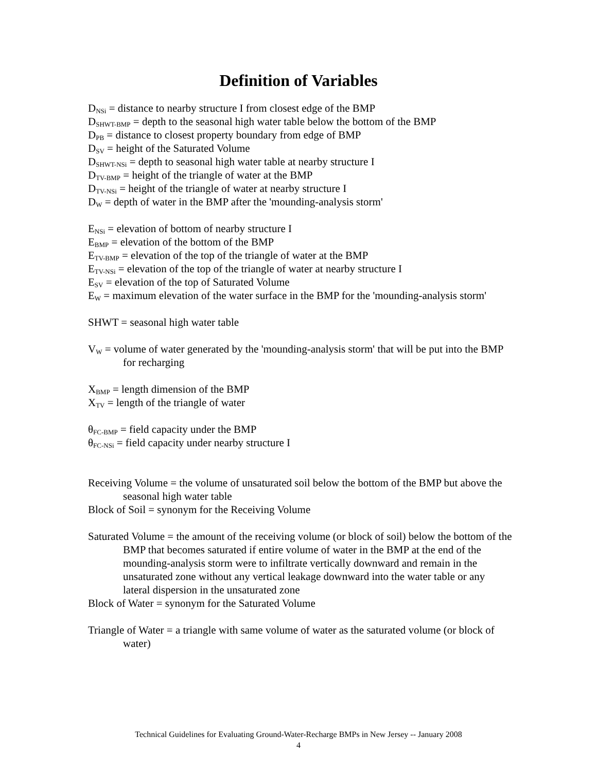Definition of Variables
D<sub>NSi</sub> = distance to nearby structure I from closest edge of the BMP
D<sub>SHWT-BMP</sub> = depth to the seasonal high water table below the bottom of the BMP
D<sub>PB</sub> = distance to closest property boundary from edge of BMP
D<sub>SV</sub> = height of the Saturated Volume
D<sub>SHWT-NSi</sub> = depth to seasonal high water table at nearby structure I
D<sub>TV-BMP</sub> = height of the triangle of water at the BMP
D<sub>TV-NSi</sub> = height of the triangle of water at nearby structure I
D<sub>W</sub> = depth of water in the BMP after the 'mounding-analysis storm'
E<sub>NSi</sub> = elevation of bottom of nearby structure I
E<sub>BMP</sub> = elevation of the bottom of the BMP
E<sub>TV-BMP</sub> = elevation of the top of the triangle of water at the BMP
E<sub>TV-NSi</sub> = elevation of the top of the triangle of water at nearby structure I
E<sub>SV</sub> = elevation of the top of Saturated Volume
E<sub>W</sub> = maximum elevation of the water surface in the BMP for the 'mounding-analysis storm'
SHWT = seasonal high water table
V<sub>W</sub> = volume of water generated by the 'mounding-analysis storm' that will be put into the BMP for recharging
X<sub>BMP</sub> = length dimension of the BMP
X<sub>TV</sub> = length of the triangle of water
θ<sub>FC-BMP</sub> = field capacity under the BMP
θ<sub>FC-NSi</sub> = field capacity under nearby structure I
Receiving Volume = the volume of unsaturated soil below the bottom of the BMP but above the seasonal high water table
Block of Soil = synonym for the Receiving Volume
Saturated Volume = the amount of the receiving volume (or block of soil) below the bottom of the BMP that becomes saturated if entire volume of water in the BMP at the end of the mounding-analysis storm were to infiltrate vertically downward and remain in the unsaturated zone without any vertical leakage downward into the water table or any lateral dispersion in the unsaturated zone
Block of Water = synonym for the Saturated Volume
Triangle of Water = a triangle with same volume of water as the saturated volume (or block of water)
Technical Guidelines for Evaluating Ground-Water-Recharge BMPs in New Jersey -- January 2008
4